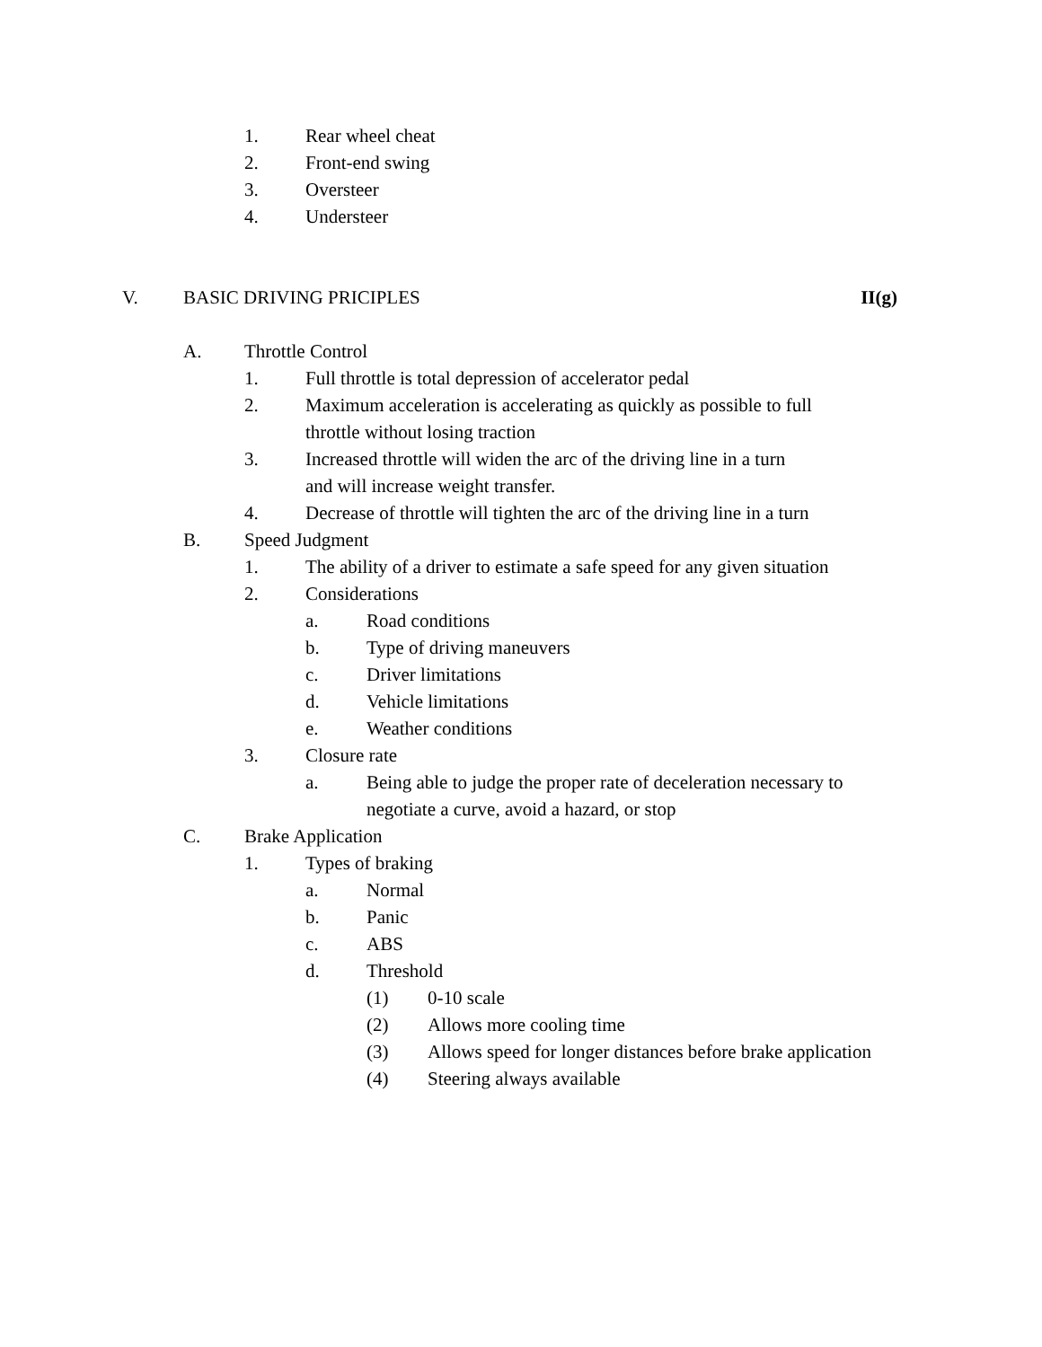1. Rear wheel cheat
2. Front-end swing
3. Oversteer
4. Understeer
V. BASIC DRIVING PRICIPLES II(g)
A. Throttle Control
1. Full throttle is total depression of accelerator pedal
2. Maximum acceleration is accelerating as quickly as possible to full
throttle without losing traction
3. Increased throttle will widen the arc of the driving line in a turn
and will increase weight transfer.
4. Decrease of throttle will tighten the arc of the driving line in a turn
B. Speed Judgment
1. The ability of a driver to estimate a safe speed for any given situation
2. Considerations
a. Road conditions
b. Type of driving maneuvers
c. Driver limitations
d. Vehicle limitations
e. Weather conditions
3. Closure rate
a. Being able to judge the proper rate of deceleration necessary to
negotiate a curve, avoid a hazard, or stop
C. Brake Application
1. Types of braking
a. Normal
b. Panic
c. ABS
d. Threshold
(1) 0-10 scale
(2) Allows more cooling time
(3) Allows speed for longer distances before brake application
(4) Steering always available